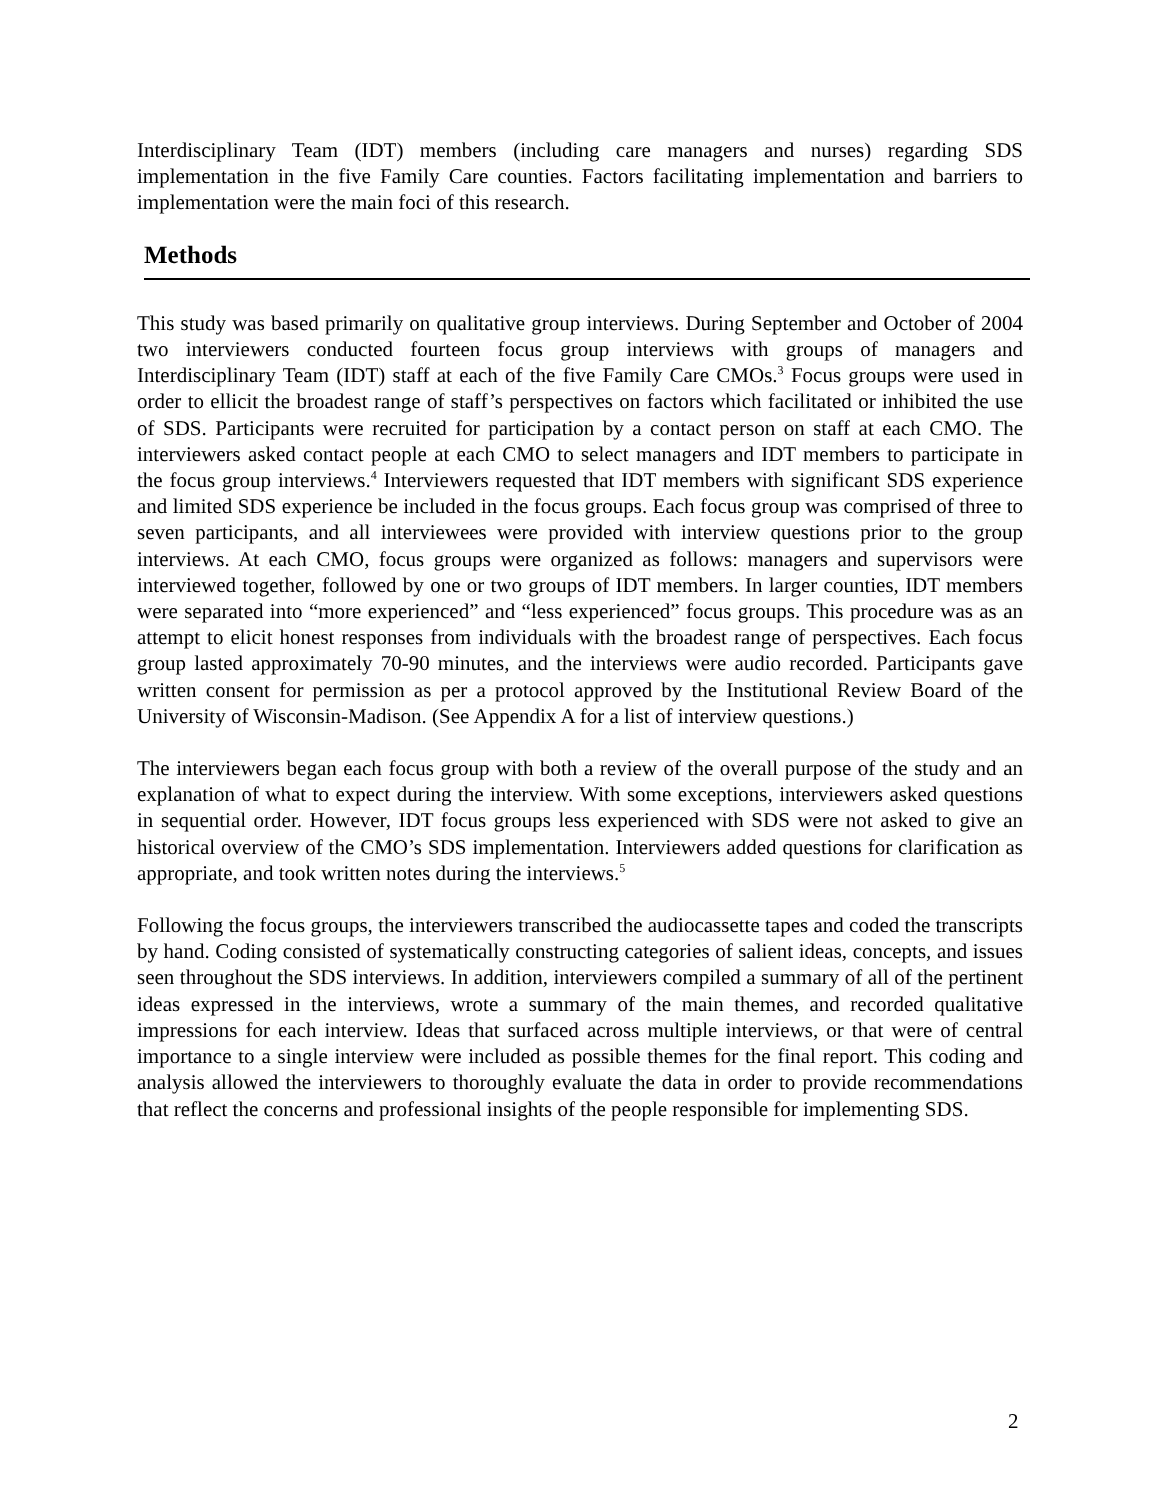Interdisciplinary Team (IDT) members (including care managers and nurses) regarding SDS implementation in the five Family Care counties. Factors facilitating implementation and barriers to implementation were the main foci of this research.
Methods
This study was based primarily on qualitative group interviews. During September and October of 2004 two interviewers conducted fourteen focus group interviews with groups of managers and Interdisciplinary Team (IDT) staff at each of the five Family Care CMOs.<sup>3</sup> Focus groups were used in order to ellicit the broadest range of staff’s perspectives on factors which facilitated or inhibited the use of SDS. Participants were recruited for participation by a contact person on staff at each CMO. The interviewers asked contact people at each CMO to select managers and IDT members to participate in the focus group interviews.<sup>4</sup> Interviewers requested that IDT members with significant SDS experience and limited SDS experience be included in the focus groups. Each focus group was comprised of three to seven participants, and all interviewees were provided with interview questions prior to the group interviews. At each CMO, focus groups were organized as follows: managers and supervisors were interviewed together, followed by one or two groups of IDT members. In larger counties, IDT members were separated into “more experienced” and “less experienced” focus groups. This procedure was as an attempt to elicit honest responses from individuals with the broadest range of perspectives. Each focus group lasted approximately 70-90 minutes, and the interviews were audio recorded. Participants gave written consent for permission as per a protocol approved by the Institutional Review Board of the University of Wisconsin-Madison. (See Appendix A for a list of interview questions.)
The interviewers began each focus group with both a review of the overall purpose of the study and an explanation of what to expect during the interview. With some exceptions, interviewers asked questions in sequential order. However, IDT focus groups less experienced with SDS were not asked to give an historical overview of the CMO’s SDS implementation. Interviewers added questions for clarification as appropriate, and took written notes during the interviews.<sup>5</sup>
Following the focus groups, the interviewers transcribed the audiocassette tapes and coded the transcripts by hand. Coding consisted of systematically constructing categories of salient ideas, concepts, and issues seen throughout the SDS interviews. In addition, interviewers compiled a summary of all of the pertinent ideas expressed in the interviews, wrote a summary of the main themes, and recorded qualitative impressions for each interview. Ideas that surfaced across multiple interviews, or that were of central importance to a single interview were included as possible themes for the final report. This coding and analysis allowed the interviewers to thoroughly evaluate the data in order to provide recommendations that reflect the concerns and professional insights of the people responsible for implementing SDS.
2